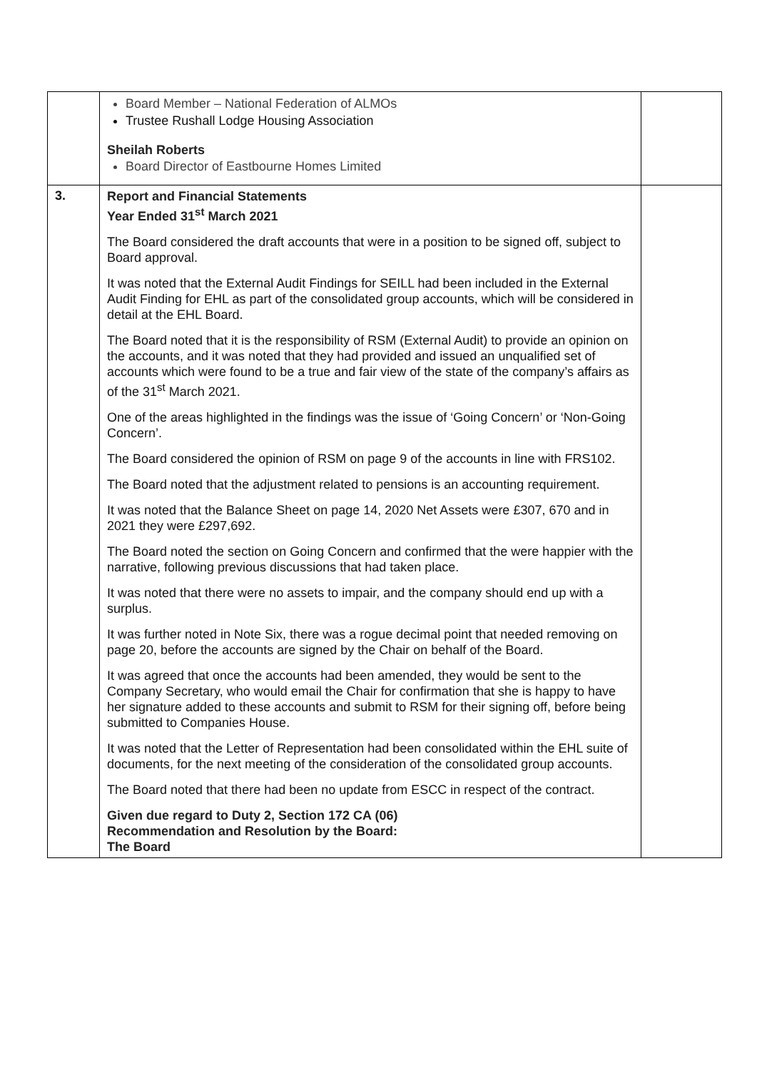| | Board Member – National Federation of ALMOs Trustee Rushall Lodge Housing Association Sheilah Roberts Board Director of Eastbourne Homes Limited | |
| 3. | Report and Financial Statements Year Ended 31<sup>st</sup> March 2021 The Board considered the draft accounts that were in a position to be signed off, subject to Board approval. It was noted that the External Audit Findings for SEILL had been included in the External Audit Finding for EHL as part of the consolidated group accounts, which will be considered in detail at the EHL Board. The Board noted that it is the responsibility of RSM (External Audit) to provide an opinion on the accounts, and it was noted that they had provided and issued an unqualified set of accounts which were found to be a true and fair view of the state of the company’s affairs as of the 31<sup>st</sup> March 2021. One of the areas highlighted in the findings was the issue of ‘Going Concern’ or ‘Non-Going Concern’. The Board considered the opinion of RSM on page 9 of the accounts in line with FRS102. The Board noted that the adjustment related to pensions is an accounting requirement. It was noted that the Balance Sheet on page 14, 2020 Net Assets were £307, 670 and in 2021 they were £297,692. The Board noted the section on Going Concern and confirmed that the were happier with the narrative, following previous discussions that had taken place. It was noted that there were no assets to impair, and the company should end up with a surplus. It was further noted in Note Six, there was a rogue decimal point that needed removing on page 20, before the accounts are signed by the Chair on behalf of the Board. It was agreed that once the accounts had been amended, they would be sent to the Company Secretary, who would email the Chair for confirmation that she is happy to have her signature added to these accounts and submit to RSM for their signing off, before being submitted to Companies House. It was noted that the Letter of Representation had been consolidated within the EHL suite of documents, for the next meeting of the consideration of the consolidated group accounts. The Board noted that there had been no update from ESCC in respect of the contract. Given due regard to Duty 2, Section 172 CA (06) Recommendation and Resolution by the Board: The Board | |